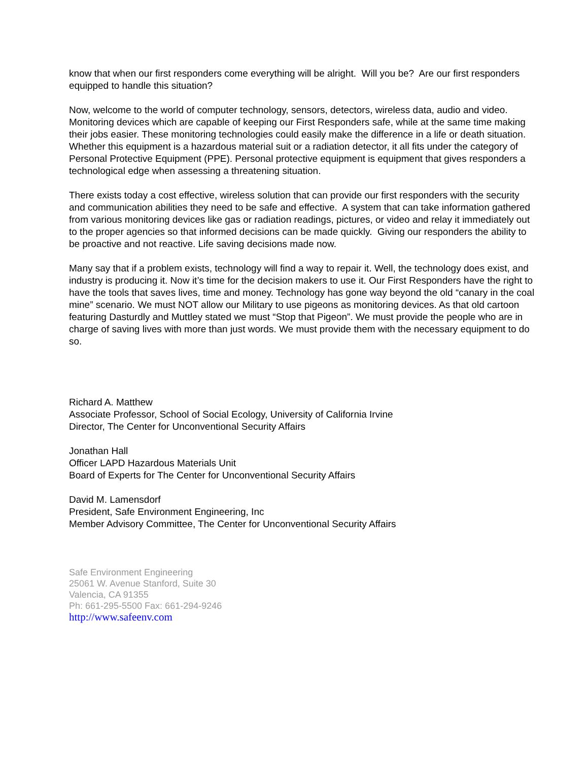know that when our first responders come everything will be alright. Will you be? Are our first responders equipped to handle this situation?
Now, welcome to the world of computer technology, sensors, detectors, wireless data, audio and video. Monitoring devices which are capable of keeping our First Responders safe, while at the same time making their jobs easier. These monitoring technologies could easily make the difference in a life or death situation. Whether this equipment is a hazardous material suit or a radiation detector, it all fits under the category of Personal Protective Equipment (PPE). Personal protective equipment is equipment that gives responders a technological edge when assessing a threatening situation.
There exists today a cost effective, wireless solution that can provide our first responders with the security and communication abilities they need to be safe and effective. A system that can take information gathered from various monitoring devices like gas or radiation readings, pictures, or video and relay it immediately out to the proper agencies so that informed decisions can be made quickly. Giving our responders the ability to be proactive and not reactive. Life saving decisions made now.
Many say that if a problem exists, technology will find a way to repair it. Well, the technology does exist, and industry is producing it. Now it’s time for the decision makers to use it. Our First Responders have the right to have the tools that saves lives, time and money. Technology has gone way beyond the old “canary in the coal mine” scenario. We must NOT allow our Military to use pigeons as monitoring devices. As that old cartoon featuring Dasturdly and Muttley stated we must “Stop that Pigeon”. We must provide the people who are in charge of saving lives with more than just words. We must provide them with the necessary equipment to do so.
Richard A. Matthew
Associate Professor, School of Social Ecology, University of California Irvine
Director, The Center for Unconventional Security Affairs
Jonathan Hall
Officer LAPD Hazardous Materials Unit
Board of Experts for The Center for Unconventional Security Affairs
David M. Lamensdorf
President, Safe Environment Engineering, Inc
Member Advisory Committee, The Center for Unconventional Security Affairs
Safe Environment Engineering
25061 W. Avenue Stanford, Suite 30
Valencia, CA 91355
Ph: 661-295-5500 Fax: 661-294-9246
http://www.safeenv.com